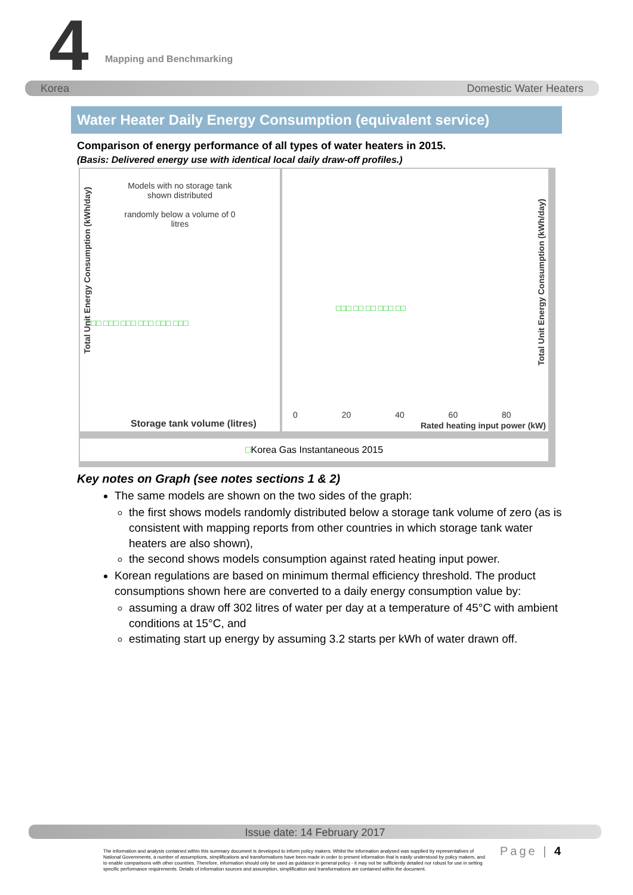4 Mapping and Benchmarking
Korea Domestic Water Heaters
Water Heater Daily Energy Consumption (equivalent service)
Comparison of energy performance of all types of water heaters in 2015.
(Basis: Delivered energy use with identical local daily draw-off profiles.)
Models with no storage tank shown distributed
randomly below a volume of 0 litres
□□□ □□□ □□□ □□□ □□□ □□□
Total Unit Energy Consumption (kWh/day)
Storage tank volume (litres)
□□□ □□ □□ □□□ □□
0 20 40 60 80
Rated heating input power (kW)
Total Unit Energy Consumption (kWh/day)
□Korea Gas Instantaneous 2015
Key notes on Graph (see notes sections 1 & 2)
The same models are shown on the two sides of the graph:
the first shows models randomly distributed below a storage tank volume of zero (as is consistent with mapping reports from other countries in which storage tank water heaters are also shown),
the second shows models consumption against rated heating input power.
Korean regulations are based on minimum thermal efficiency threshold. The product consumptions shown here are converted to a daily energy consumption value by:
assuming a draw off 302 litres of water per day at a temperature of 45°C with ambient conditions at 15°C, and
estimating start up energy by assuming 3.2 starts per kWh of water drawn off.
Issue date: 14 February 2017
The information and analysis contained within this summary document is developed to inform policy makers. Whilst the information analysed was supplied by representatives of National Governments, a number of assumptions, simplifications and transformations have been made in order to present information that is easily understood by policy makers, and to enable comparisons with other countries. Therefore, information should only be used as guidance in general policy - it may not be sufficiently detailed nor robust for use in setting specific performance requirements. Details of information sources and assumption, simplification and transformations are contained within the document.
Page | 4